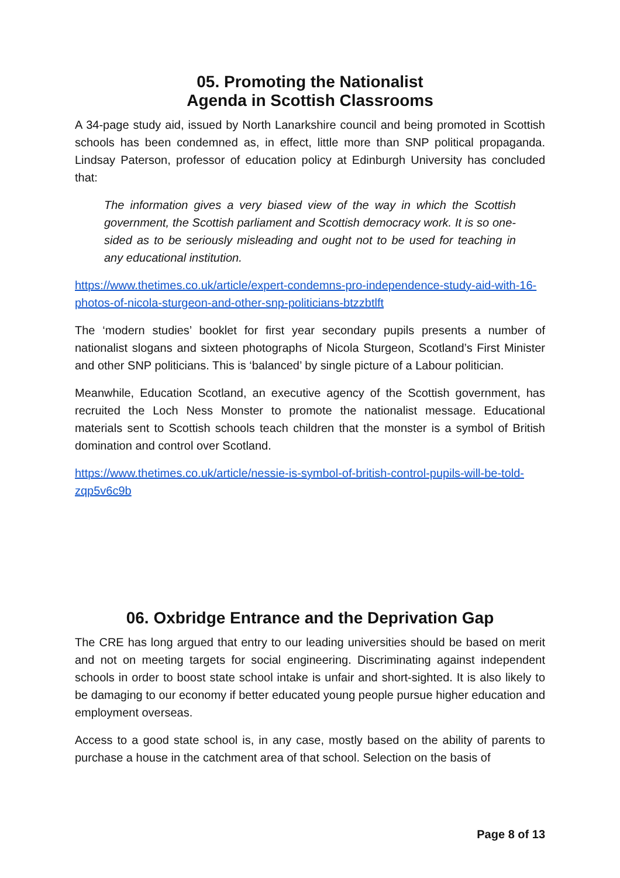05. Promoting the Nationalist
Agenda in Scottish Classrooms
A 34-page study aid, issued by North Lanarkshire council and being promoted in Scottish schools has been condemned as, in effect, little more than SNP political propaganda. Lindsay Paterson, professor of education policy at Edinburgh University has concluded that:
The information gives a very biased view of the way in which the Scottish government, the Scottish parliament and Scottish democracy work. It is so one-sided as to be seriously misleading and ought not to be used for teaching in any educational institution.
https://www.thetimes.co.uk/article/expert-condemns-pro-independence-study-aid-with-16-photos-of-nicola-sturgeon-and-other-snp-politicians-btzzbtlft
The ‘modern studies’ booklet for first year secondary pupils presents a number of nationalist slogans and sixteen photographs of Nicola Sturgeon, Scotland’s First Minister and other SNP politicians. This is ‘balanced’ by single picture of a Labour politician.
Meanwhile, Education Scotland, an executive agency of the Scottish government, has recruited the Loch Ness Monster to promote the nationalist message. Educational materials sent to Scottish schools teach children that the monster is a symbol of British domination and control over Scotland.
https://www.thetimes.co.uk/article/nessie-is-symbol-of-british-control-pupils-will-be-told-zqp5v6c9b
06. Oxbridge Entrance and the Deprivation Gap
The CRE has long argued that entry to our leading universities should be based on merit and not on meeting targets for social engineering. Discriminating against independent schools in order to boost state school intake is unfair and short-sighted. It is also likely to be damaging to our economy if better educated young people pursue higher education and employment overseas.
Access to a good state school is, in any case, mostly based on the ability of parents to purchase a house in the catchment area of that school. Selection on the basis of
Page 8 of 13